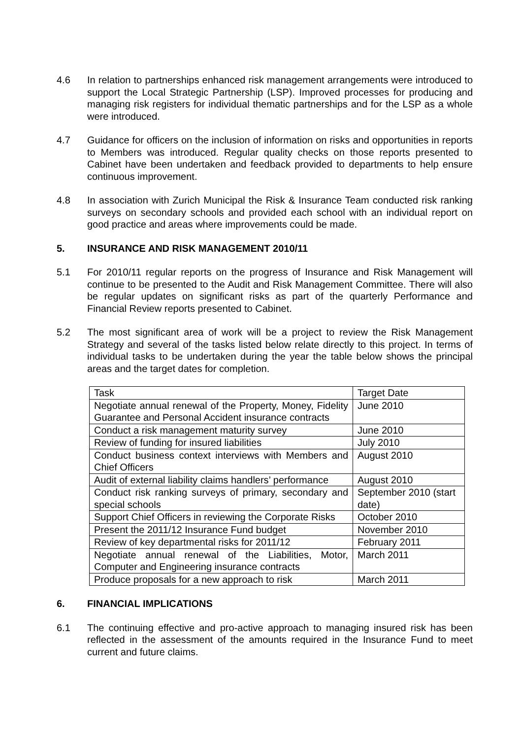4.6 In relation to partnerships enhanced risk management arrangements were introduced to support the Local Strategic Partnership (LSP). Improved processes for producing and managing risk registers for individual thematic partnerships and for the LSP as a whole were introduced.
4.7 Guidance for officers on the inclusion of information on risks and opportunities in reports to Members was introduced. Regular quality checks on those reports presented to Cabinet have been undertaken and feedback provided to departments to help ensure continuous improvement.
4.8 In association with Zurich Municipal the Risk & Insurance Team conducted risk ranking surveys on secondary schools and provided each school with an individual report on good practice and areas where improvements could be made.
5. INSURANCE AND RISK MANAGEMENT 2010/11
5.1 For 2010/11 regular reports on the progress of Insurance and Risk Management will continue to be presented to the Audit and Risk Management Committee. There will also be regular updates on significant risks as part of the quarterly Performance and Financial Review reports presented to Cabinet.
5.2 The most significant area of work will be a project to review the Risk Management Strategy and several of the tasks listed below relate directly to this project. In terms of individual tasks to be undertaken during the year the table below shows the principal areas and the target dates for completion.
| Task | Target Date |
| Negotiate annual renewal of the Property, Money, Fidelity Guarantee and Personal Accident insurance contracts | June 2010 |
| Conduct a risk management maturity survey | June 2010 |
| Review of funding for insured liabilities | July 2010 |
| Conduct business context interviews with Members and Chief Officers | August 2010 |
| Audit of external liability claims handlers’ performance | August 2010 |
| Conduct risk ranking surveys of primary, secondary and special schools | September 2010 (start date) |
| Support Chief Officers in reviewing the Corporate Risks | October 2010 |
| Present the 2011/12 Insurance Fund budget | November 2010 |
| Review of key departmental risks for 2011/12 | February 2011 |
| Negotiate annual renewal of the Liabilities, Motor, Computer and Engineering insurance contracts | March 2011 |
| Produce proposals for a new approach to risk | March 2011 |
6. FINANCIAL IMPLICATIONS
6.1 The continuing effective and pro-active approach to managing insured risk has been reflected in the assessment of the amounts required in the Insurance Fund to meet current and future claims.